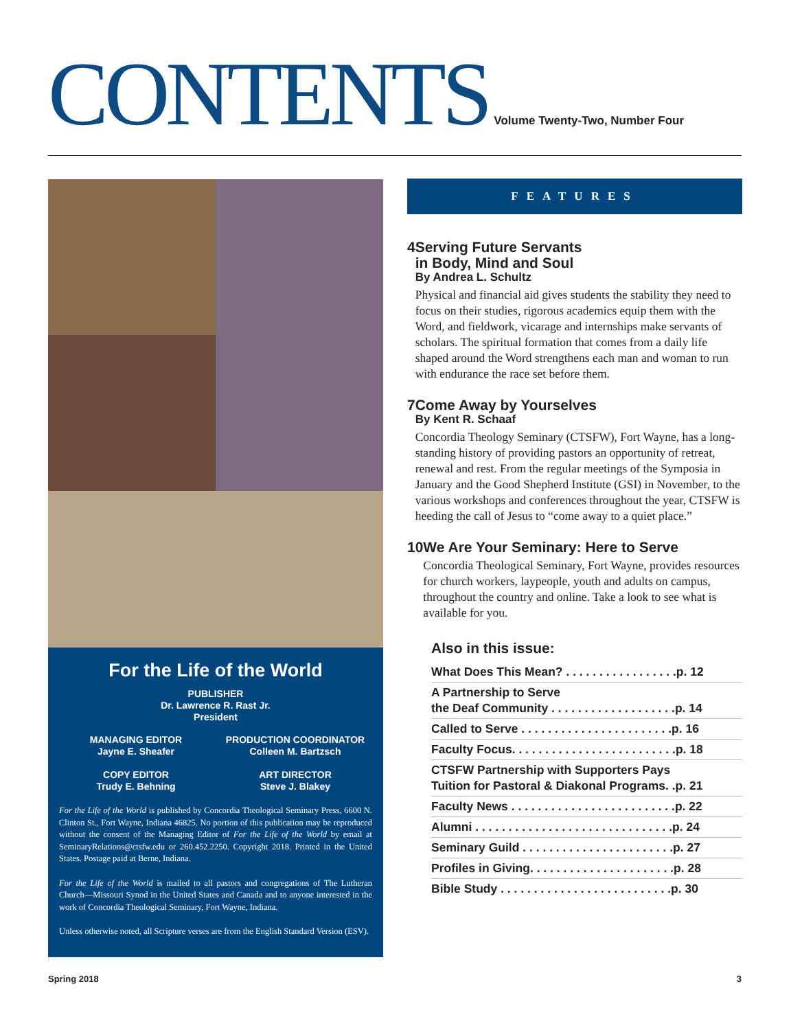CONTENTS
Volume Twenty-Two, Number Four
For the Life of the World
PUBLISHER
Dr. Lawrence R. Rast Jr.
President
MANAGING EDITOR
Jayne E. Sheafer
COPY EDITOR
Trudy E. Behning
PRODUCTION COORDINATOR
Colleen M. Bartzsch
ART DIRECTOR
Steve J. Blakey
For the Life of the World is published by Concordia Theological Seminary Press, 6600 N. Clinton St., Fort Wayne, Indiana 46825. No portion of this publication may be reproduced without the consent of the Managing Editor of For the Life of the World by email at SeminaryRelations@ctsfw.edu or 260.452.2250. Copyright 2018. Printed in the United States. Postage paid at Berne, Indiana.
For the Life of the World is mailed to all pastors and congregations of The Lutheran Church—Missouri Synod in the United States and Canada and to anyone interested in the work of Concordia Theological Seminary, Fort Wayne, Indiana.
Unless otherwise noted, all Scripture verses are from the English Standard Version (ESV).
FEATURES
4
Serving Future Servants
in Body, Mind and Soul
By Andrea L. Schultz
Physical and financial aid gives students the stability they need to focus on their studies, rigorous academics equip them with the Word, and fieldwork, vicarage and internships make servants of scholars. The spiritual formation that comes from a daily life shaped around the Word strengthens each man and woman to run with endurance the race set before them.
7
Come Away by Yourselves
By Kent R. Schaaf
Concordia Theology Seminary (CTSFW), Fort Wayne, has a long-standing history of providing pastors an opportunity of retreat, renewal and rest. From the regular meetings of the Symposia in January and the Good Shepherd Institute (GSI) in November, to the various workshops and conferences throughout the year, CTSFW is heeding the call of Jesus to “come away to a quiet place.”
10
We Are Your Seminary: Here to Serve
Concordia Theological Seminary, Fort Wayne, provides resources for church workers, laypeople, youth and adults on campus, throughout the country and online. Take a look to see what is available for you.
Also in this issue:
What Does This Mean? . . . . . . . . . . . . . . . . .p. 12
A Partnership to Serve
the Deaf Community . . . . . . . . . . . . . . . . . . .p. 14
Called to Serve . . . . . . . . . . . . . . . . . . . . . . .p. 16
Faculty Focus. . . . . . . . . . . . . . . . . . . . . . . . .p. 18
CTSFW Partnership with Supporters Pays
Tuition for Pastoral & Diakonal Programs. .p. 21
Faculty News . . . . . . . . . . . . . . . . . . . . . . . . .p. 22
Alumni . . . . . . . . . . . . . . . . . . . . . . . . . . . . . .p. 24
Seminary Guild . . . . . . . . . . . . . . . . . . . . . . .p. 27
Profiles in Giving. . . . . . . . . . . . . . . . . . . . . .p. 28
Bible Study . . . . . . . . . . . . . . . . . . . . . . . . . .p. 30
Spring 2018 3